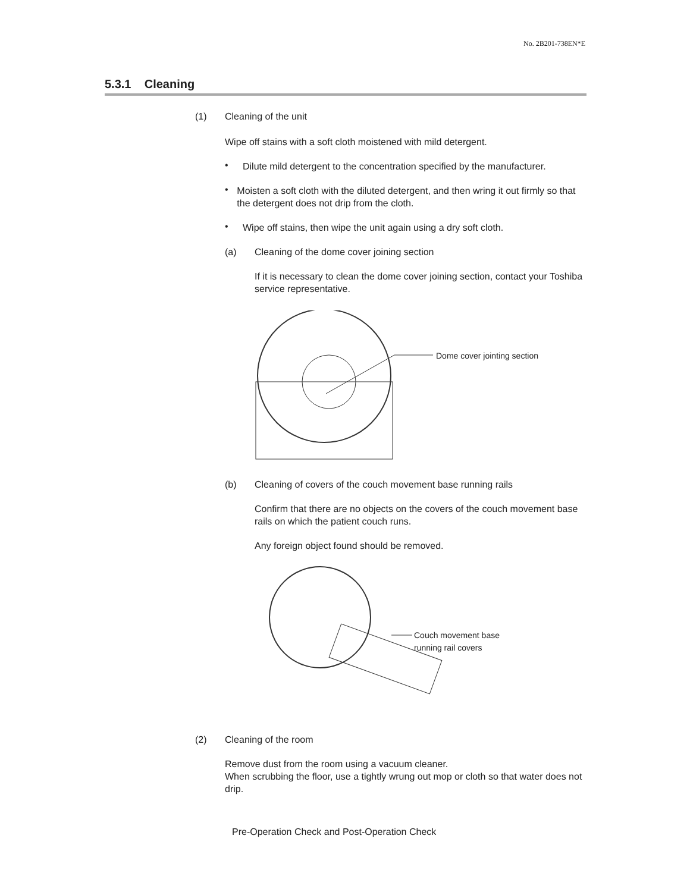No. 2B201-738EN*E
5.3.1 Cleaning
(1) Cleaning of the unit
Wipe off stains with a soft cloth moistened with mild detergent.
•
Dilute mild detergent to the concentration specified by the manufacturer.
•
Moisten a soft cloth with the diluted detergent, and then wring it out firmly so that the detergent does not drip from the cloth.
•
Wipe off stains, then wipe the unit again using a dry soft cloth.
(a) Cleaning of the dome cover joining section
If it is necessary to clean the dome cover joining section, contact your Toshiba service representative.
Dome cover jointing section
(b) Cleaning of covers of the couch movement base running rails
Confirm that there are no objects on the covers of the couch movement base rails on which the patient couch runs.
Any foreign object found should be removed.
Couch movement base
running rail covers
(2) Cleaning of the room
Remove dust from the room using a vacuum cleaner.
When scrubbing the floor, use a tightly wrung out mop or cloth so that water does not drip.
Pre-Operation Check and Post-Operation Check